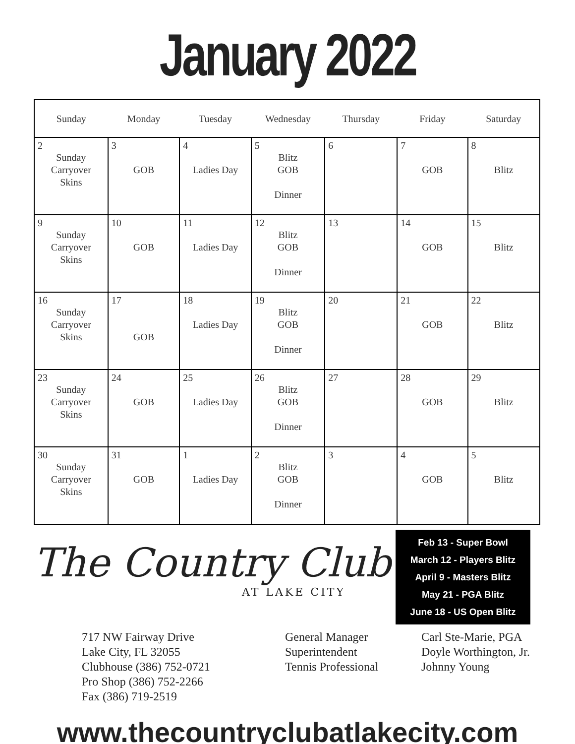January 2022
| Sunday | Monday | Tuesday | Wednesday | Thursday | Friday | Saturday |
| --- | --- | --- | --- | --- | --- | --- |
| 2 Sunday Carryover Skins | 3 GOB | 4 Ladies Day | 5 Blitz GOB Dinner | 6 | 7 GOB | 8 Blitz |
| 9 Sunday Carryover Skins | 10 GOB | 11 Ladies Day | 12 Blitz GOB Dinner | 13 | 14 GOB | 15 Blitz |
| 16 Sunday Carryover Skins | 17 GOB | 18 Ladies Day | 19 Blitz GOB Dinner | 20 | 21 GOB | 22 Blitz |
| 23 Sunday Carryover Skins | 24 GOB | 25 Ladies Day | 26 Blitz GOB Dinner | 27 | 28 GOB | 29 Blitz |
| 30 Sunday Carryover Skins | 31 GOB | 1 Ladies Day | 2 Blitz GOB Dinner | 3 | 4 GOB | 5 Blitz |
The Country Club
AT LAKE CITY
Feb 13 - Super Bowl
March 12 - Players Blitz
April 9 - Masters Blitz
May 21 - PGA Blitz
June 18 - US Open Blitz
717 NW Fairway Drive
Lake City, FL 32055
Clubhouse (386) 752-0721
Pro Shop (386) 752-2266
Fax (386) 719-2519
General Manager
Superintendent
Tennis Professional
Carl Ste-Marie, PGA
Doyle Worthington, Jr.
Johnny Young
www.thecountryclubatlakecity.com